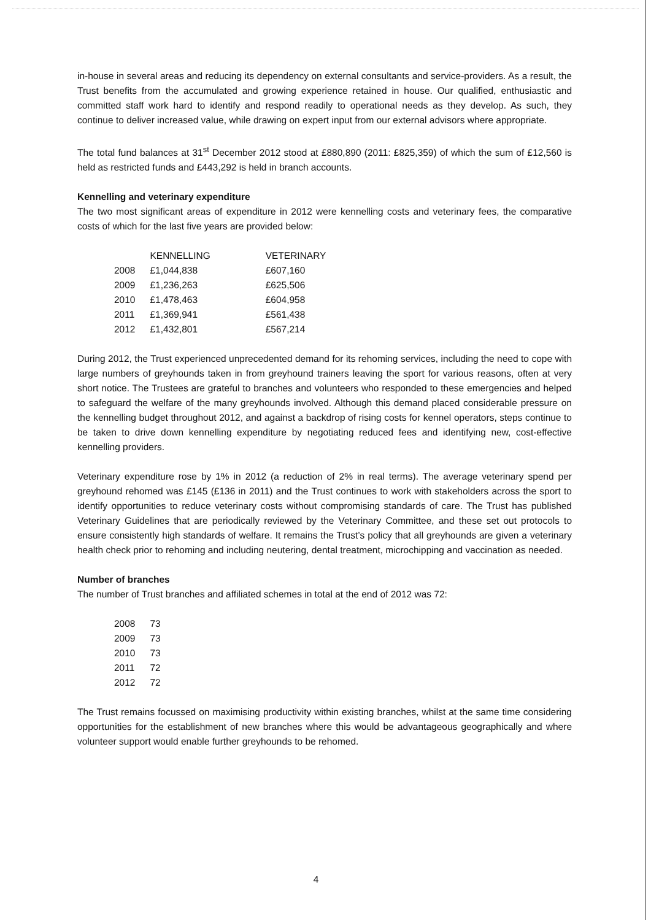in-house in several areas and reducing its dependency on external consultants and service-providers. As a result, the Trust benefits from the accumulated and growing experience retained in house. Our qualified, enthusiastic and committed staff work hard to identify and respond readily to operational needs as they develop. As such, they continue to deliver increased value, while drawing on expert input from our external advisors where appropriate.
The total fund balances at 31<sup>st</sup> December 2012 stood at £880,890 (2011: £825,359) of which the sum of £12,560 is held as restricted funds and £443,292 is held in branch accounts.
Kennelling and veterinary expenditure
The two most significant areas of expenditure in 2012 were kennelling costs and veterinary fees, the comparative costs of which for the last five years are provided below:
| | KENNELLING | VETERINARY |
| --- | --- | --- |
| 2008 | £1,044,838 | £607,160 |
| 2009 | £1,236,263 | £625,506 |
| 2010 | £1,478,463 | £604,958 |
| 2011 | £1,369,941 | £561,438 |
| 2012 | £1,432,801 | £567,214 |
During 2012, the Trust experienced unprecedented demand for its rehoming services, including the need to cope with large numbers of greyhounds taken in from greyhound trainers leaving the sport for various reasons, often at very short notice. The Trustees are grateful to branches and volunteers who responded to these emergencies and helped to safeguard the welfare of the many greyhounds involved. Although this demand placed considerable pressure on the kennelling budget throughout 2012, and against a backdrop of rising costs for kennel operators, steps continue to be taken to drive down kennelling expenditure by negotiating reduced fees and identifying new, cost-effective kennelling providers.
Veterinary expenditure rose by 1% in 2012 (a reduction of 2% in real terms). The average veterinary spend per greyhound rehomed was £145 (£136 in 2011) and the Trust continues to work with stakeholders across the sport to identify opportunities to reduce veterinary costs without compromising standards of care. The Trust has published Veterinary Guidelines that are periodically reviewed by the Veterinary Committee, and these set out protocols to ensure consistently high standards of welfare. It remains the Trust’s policy that all greyhounds are given a veterinary health check prior to rehoming and including neutering, dental treatment, microchipping and vaccination as needed.
Number of branches
The number of Trust branches and affiliated schemes in total at the end of 2012 was 72:
| 2008 | 73 |
| 2009 | 73 |
| 2010 | 73 |
| 2011 | 72 |
| 2012 | 72 |
The Trust remains focussed on maximising productivity within existing branches, whilst at the same time considering opportunities for the establishment of new branches where this would be advantageous geographically and where volunteer support would enable further greyhounds to be rehomed.
4